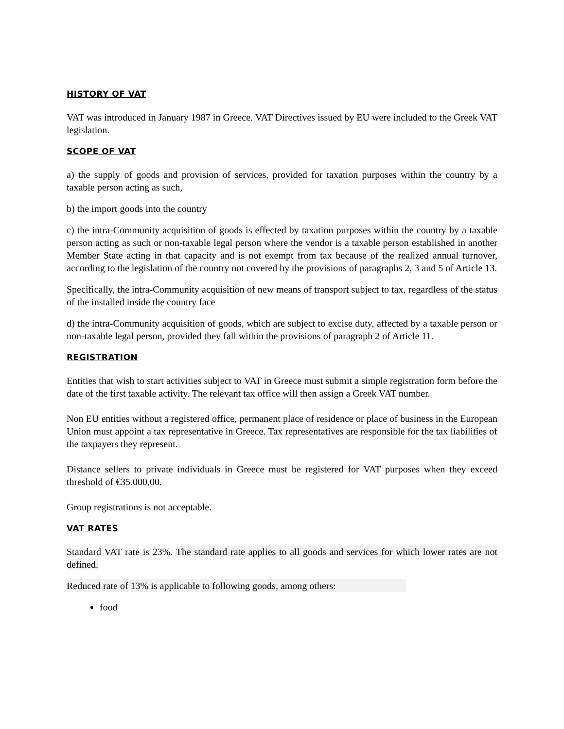HISTORY OF VAT
VAT was introduced in January 1987 in Greece. VAT Directives issued by EU were included to the Greek VAT legislation.
SCOPE OF VAT
a) the supply of goods and provision of services, provided for taxation purposes within the country by a taxable person acting as such,
b) the import goods into the country
c) the intra-Community acquisition of goods is effected by taxation purposes within the country by a taxable person acting as such or non-taxable legal person where the vendor is a taxable person established in another Member State acting in that capacity and is not exempt from tax because of the realized annual turnover, according to the legislation of the country not covered by the provisions of paragraphs 2, 3 and 5 of Article 13.
Specifically, the intra-Community acquisition of new means of transport subject to tax, regardless of the status of the installed inside the country face
d) the intra-Community acquisition of goods, which are subject to excise duty, affected by a taxable person or non-taxable legal person, provided they fall within the provisions of paragraph 2 of Article 11.
REGISTRATION
Entities that wish to start activities subject to VAT in Greece must submit a simple registration form before the date of the first taxable activity. The relevant tax office will then assign a Greek VAT number.
Non EU entities without a registered office, permanent place of residence or place of business in the European Union must appoint a tax representative in Greece. Tax representatives are responsible for the tax liabilities of the taxpayers they represent.
Distance sellers to private individuals in Greece must be registered for VAT purposes when they exceed threshold of €35.000,00.
Group registrations is not acceptable.
VAT RATES
Standard VAT rate is 23%. The standard rate applies to all goods and services for which lower rates are not defined.
Reduced rate of 13% is applicable to following goods, among others:
food